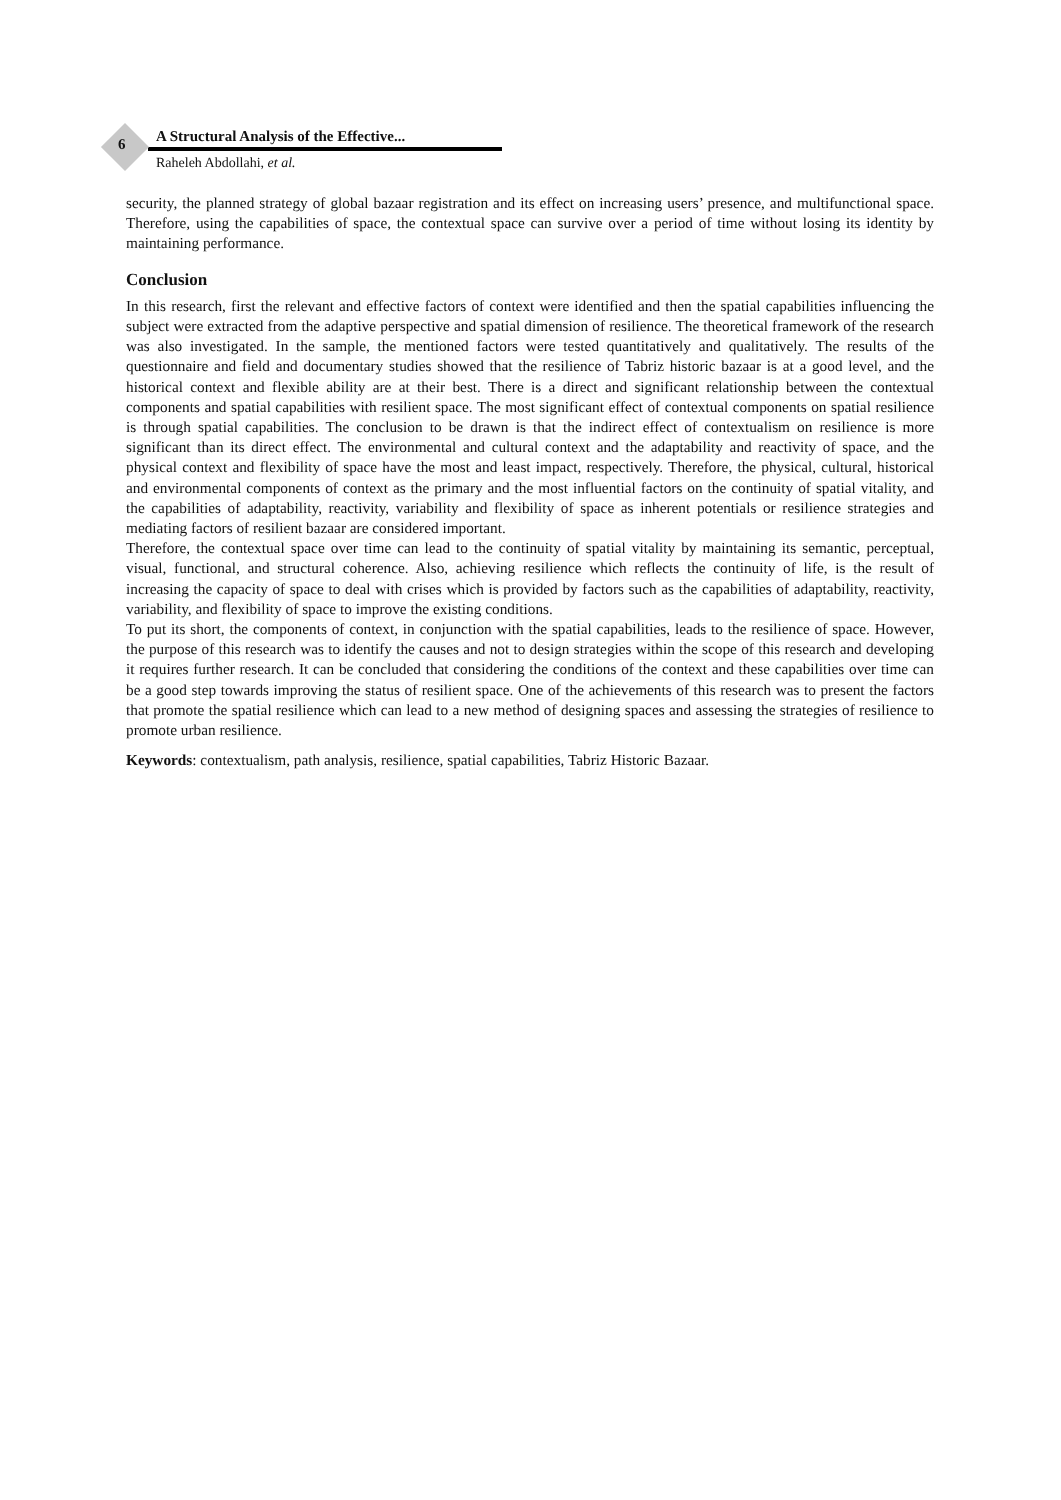6
A Structural Analysis of the Effective...
Raheleh Abdollahi, et al.
security, the planned strategy of global bazaar registration and its effect on increasing users’ presence, and multifunctional space. Therefore, using the capabilities of space, the contextual space can survive over a period of time without losing its identity by maintaining performance.
Conclusion
In this research, first the relevant and effective factors of context were identified and then the spatial capabilities influencing the subject were extracted from the adaptive perspective and spatial dimension of resilience. The theoretical framework of the research was also investigated. In the sample, the mentioned factors were tested quantitatively and qualitatively. The results of the questionnaire and field and documentary studies showed that the resilience of Tabriz historic bazaar is at a good level, and the historical context and flexible ability are at their best. There is a direct and significant relationship between the contextual components and spatial capabilities with resilient space. The most significant effect of contextual components on spatial resilience is through spatial capabilities. The conclusion to be drawn is that the indirect effect of contextualism on resilience is more significant than its direct effect. The environmental and cultural context and the adaptability and reactivity of space, and the physical context and flexibility of space have the most and least impact, respectively. Therefore, the physical, cultural, historical and environmental components of context as the primary and the most influential factors on the continuity of spatial vitality, and the capabilities of adaptability, reactivity, variability and flexibility of space as inherent potentials or resilience strategies and mediating factors of resilient bazaar are considered important.
Therefore, the contextual space over time can lead to the continuity of spatial vitality by maintaining its semantic, perceptual, visual, functional, and structural coherence. Also, achieving resilience which reflects the continuity of life, is the result of increasing the capacity of space to deal with crises which is provided by factors such as the capabilities of adaptability, reactivity, variability, and flexibility of space to improve the existing conditions.
To put its short, the components of context, in conjunction with the spatial capabilities, leads to the resilience of space. However, the purpose of this research was to identify the causes and not to design strategies within the scope of this research and developing it requires further research. It can be concluded that considering the conditions of the context and these capabilities over time can be a good step towards improving the status of resilient space. One of the achievements of this research was to present the factors that promote the spatial resilience which can lead to a new method of designing spaces and assessing the strategies of resilience to promote urban resilience.
Keywords: contextualism, path analysis, resilience, spatial capabilities, Tabriz Historic Bazaar.